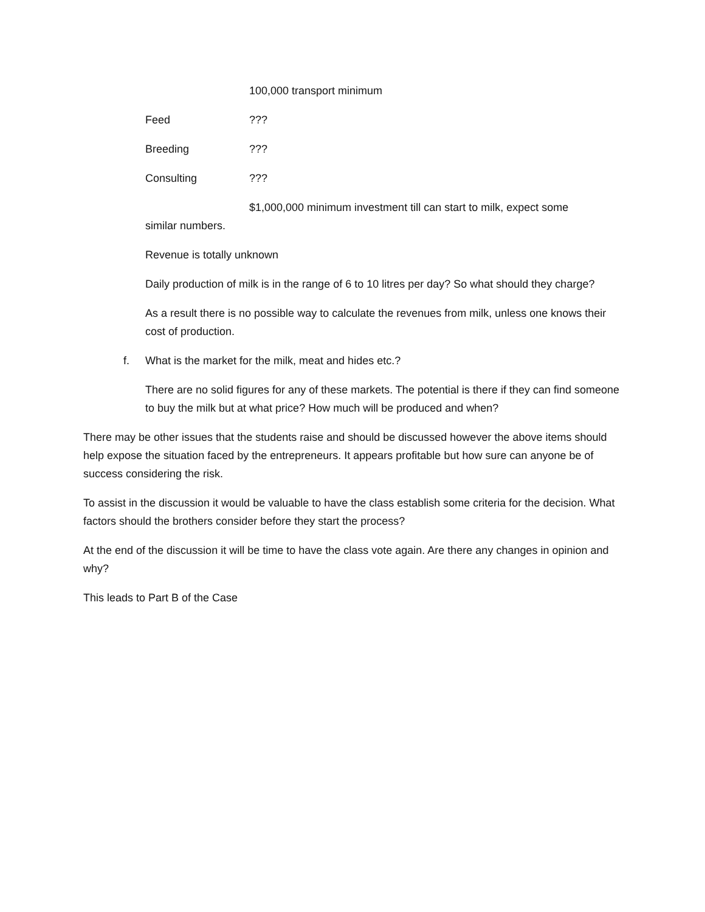100,000 transport minimum
Feed???
Breeding???
Consulting???
$1,000,000 minimum investment till can start to milk, expect some
similar numbers.
Revenue is totally unknown
Daily production of milk is in the range of 6 to 10 litres per day? So what should they charge?
As a result there is no possible way to calculate the revenues from milk, unless one knows their cost of production.
f. What is the market for the milk, meat and hides etc.?
There are no solid figures for any of these markets. The potential is there if they can find someone to buy the milk but at what price? How much will be produced and when?
There may be other issues that the students raise and should be discussed however the above items should help expose the situation faced by the entrepreneurs. It appears profitable but how sure can anyone be of success considering the risk.
To assist in the discussion it would be valuable to have the class establish some criteria for the decision. What factors should the brothers consider before they start the process?
At the end of the discussion it will be time to have the class vote again. Are there any changes in opinion and why?
This leads to Part B of the Case